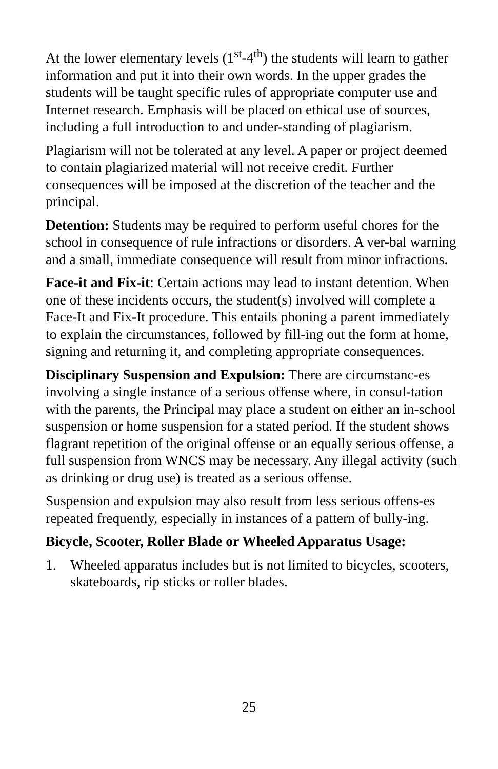At the lower elementary levels (1<sup>st</sup>-4<sup>th</sup>) the students will learn to gather information and put it into their own words. In the upper grades the students will be taught specific rules of appropriate computer use and Internet research. Emphasis will be placed on ethical use of sources, including a full introduction to and under-standing of plagiarism.
Plagiarism will not be tolerated at any level. A paper or project deemed to contain plagiarized material will not receive credit. Further consequences will be imposed at the discretion of the teacher and the principal.
Detention: Students may be required to perform useful chores for the school in consequence of rule infractions or disorders. A ver-bal warning and a small, immediate consequence will result from minor infractions.
Face-it and Fix-it: Certain actions may lead to instant detention. When one of these incidents occurs, the student(s) involved will complete a Face-It and Fix-It procedure. This entails phoning a parent immediately to explain the circumstances, followed by fill-ing out the form at home, signing and returning it, and completing appropriate consequences.
Disciplinary Suspension and Expulsion: There are circumstanc-es involving a single instance of a serious offense where, in consul-tation with the parents, the Principal may place a student on either an in-school suspension or home suspension for a stated period. If the student shows flagrant repetition of the original offense or an equally serious offense, a full suspension from WNCS may be necessary. Any illegal activity (such as drinking or drug use) is treated as a serious offense.
Suspension and expulsion may also result from less serious offens-es repeated frequently, especially in instances of a pattern of bully-ing.
Bicycle, Scooter, Roller Blade or Wheeled Apparatus Usage:
1. Wheeled apparatus includes but is not limited to bicycles, scooters, skateboards, rip sticks or roller blades.
25